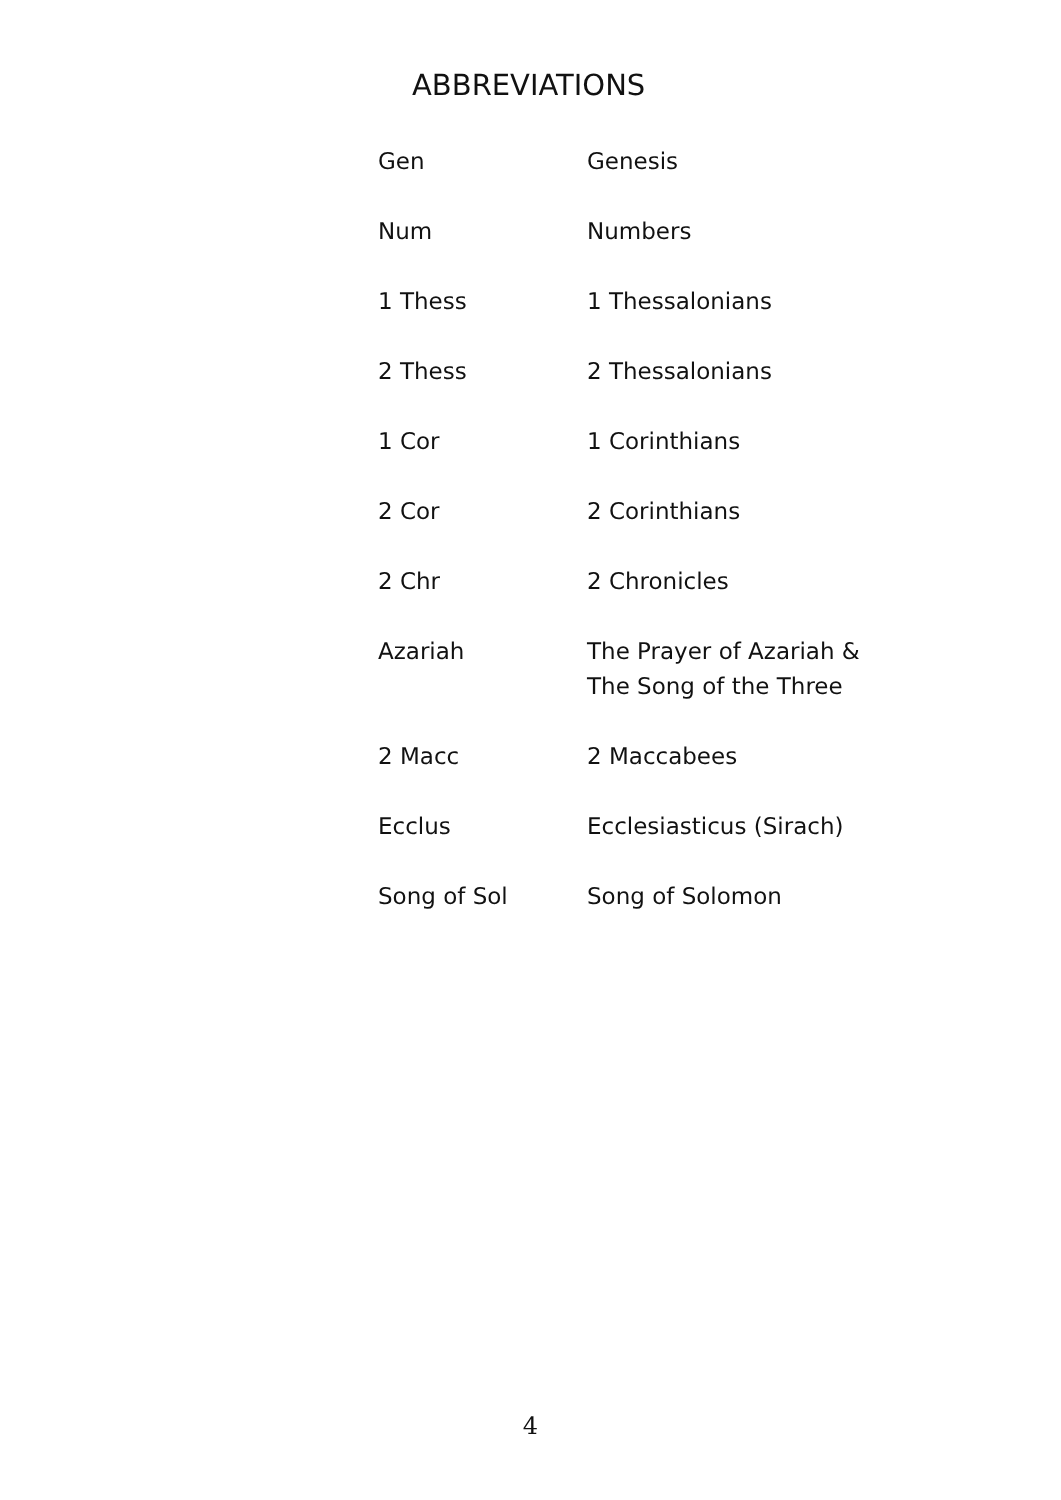ABBREVIATIONS
| Gen | Genesis |
| Num | Numbers |
| 1 Thess | 1 Thessalonians |
| 2 Thess | 2 Thessalonians |
| 1 Cor | 1 Corinthians |
| 2 Cor | 2 Corinthians |
| 2 Chr | 2 Chronicles |
| Azariah | The Prayer of Azariah & The Song of the Three |
| 2 Macc | 2 Maccabees |
| Ecclus | Ecclesiasticus (Sirach) |
| Song of Sol | Song of Solomon |
4